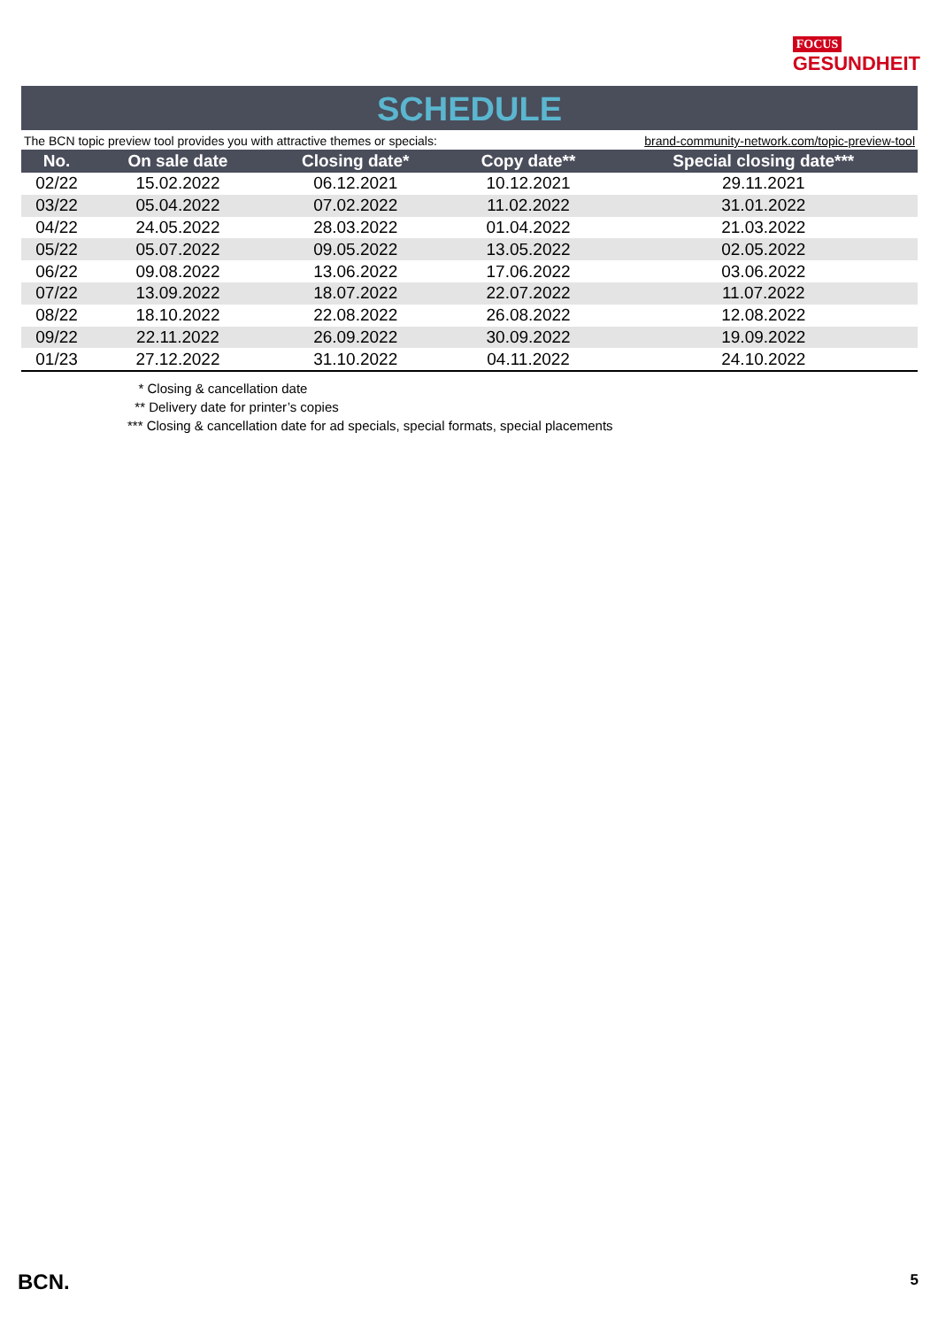FOCUS
GESUNDHEIT
SCHEDULE
The BCN topic preview tool provides you with attractive themes or specials: brand-community-network.com/topic-preview-tool
| No. | On sale date | Closing date* | Copy date** | Special closing date*** |
| --- | --- | --- | --- | --- |
| 02/22 | 15.02.2022 | 06.12.2021 | 10.12.2021 | 29.11.2021 |
| 03/22 | 05.04.2022 | 07.02.2022 | 11.02.2022 | 31.01.2022 |
| 04/22 | 24.05.2022 | 28.03.2022 | 01.04.2022 | 21.03.2022 |
| 05/22 | 05.07.2022 | 09.05.2022 | 13.05.2022 | 02.05.2022 |
| 06/22 | 09.08.2022 | 13.06.2022 | 17.06.2022 | 03.06.2022 |
| 07/22 | 13.09.2022 | 18.07.2022 | 22.07.2022 | 11.07.2022 |
| 08/22 | 18.10.2022 | 22.08.2022 | 26.08.2022 | 12.08.2022 |
| 09/22 | 22.11.2022 | 26.09.2022 | 30.09.2022 | 19.09.2022 |
| 01/23 | 27.12.2022 | 31.10.2022 | 04.11.2022 | 24.10.2022 |
* Closing & cancellation date
** Delivery date for printer’s copies
*** Closing & cancellation date for ad specials, special formats, special placements
BCN. 5